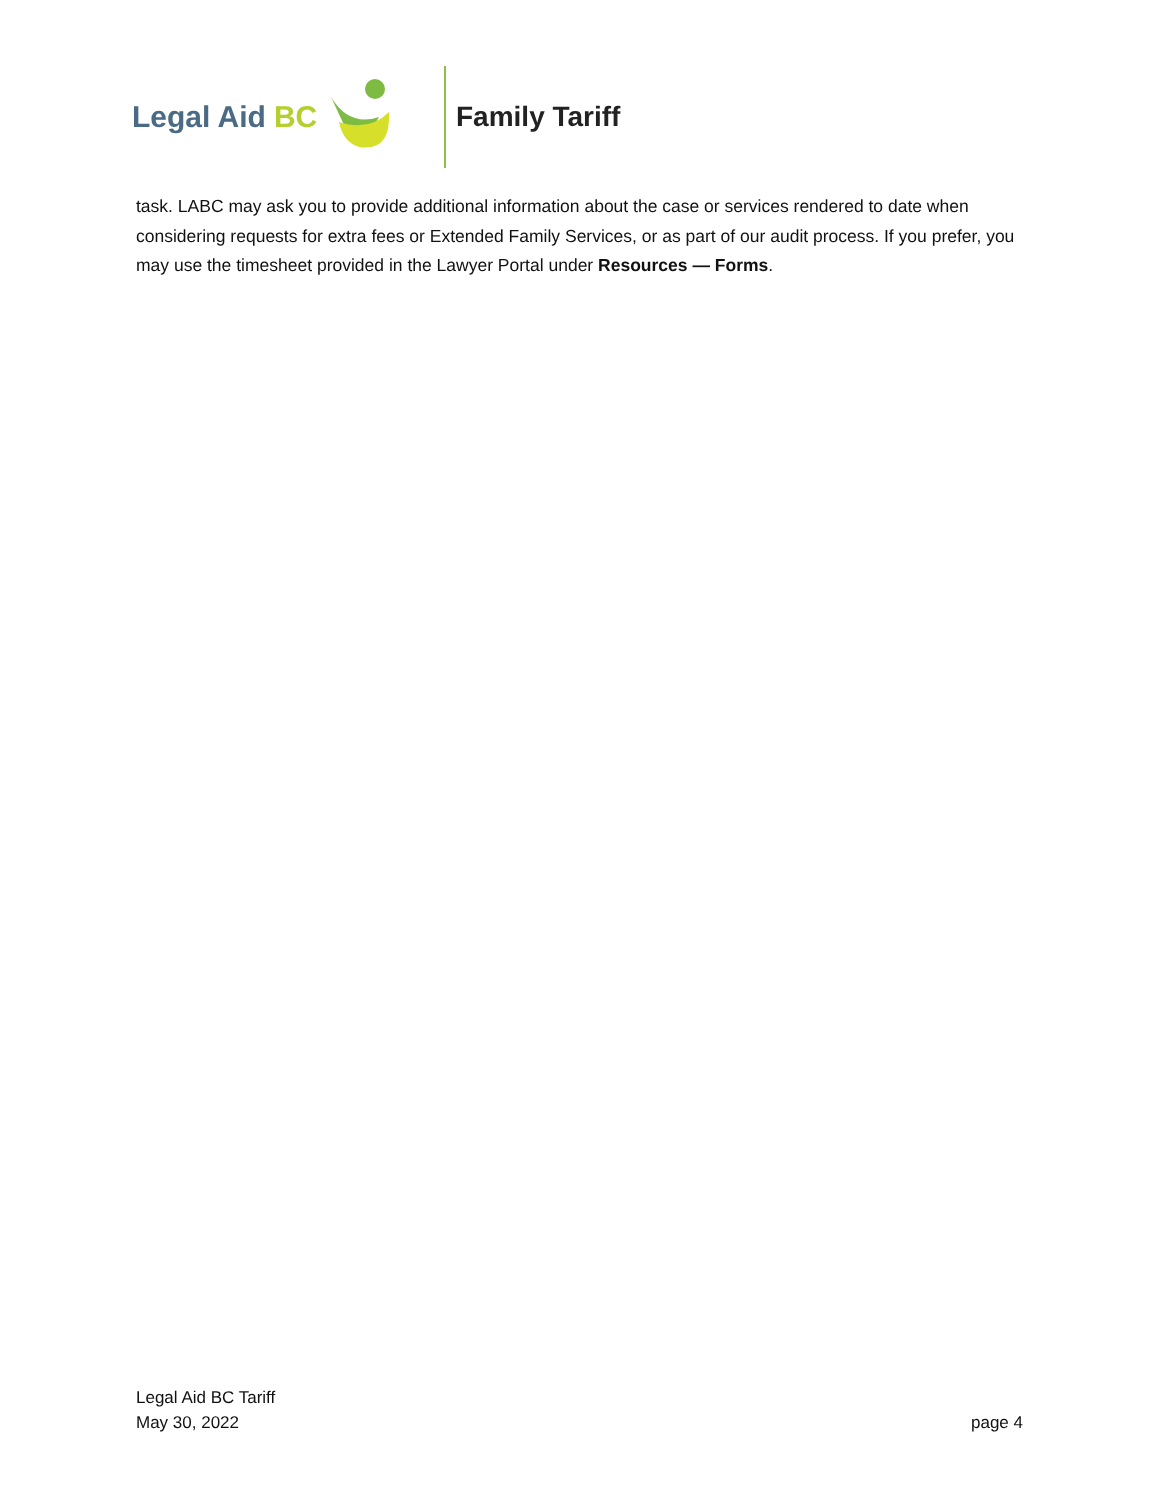Legal Aid BC Family Tariff
task. LABC may ask you to provide additional information about the case or services rendered to date when considering requests for extra fees or Extended Family Services, or as part of our audit process. If you prefer, you may use the timesheet provided in the Lawyer Portal under Resources — Forms.
Legal Aid BC Tariff
May 30, 2022 page 4